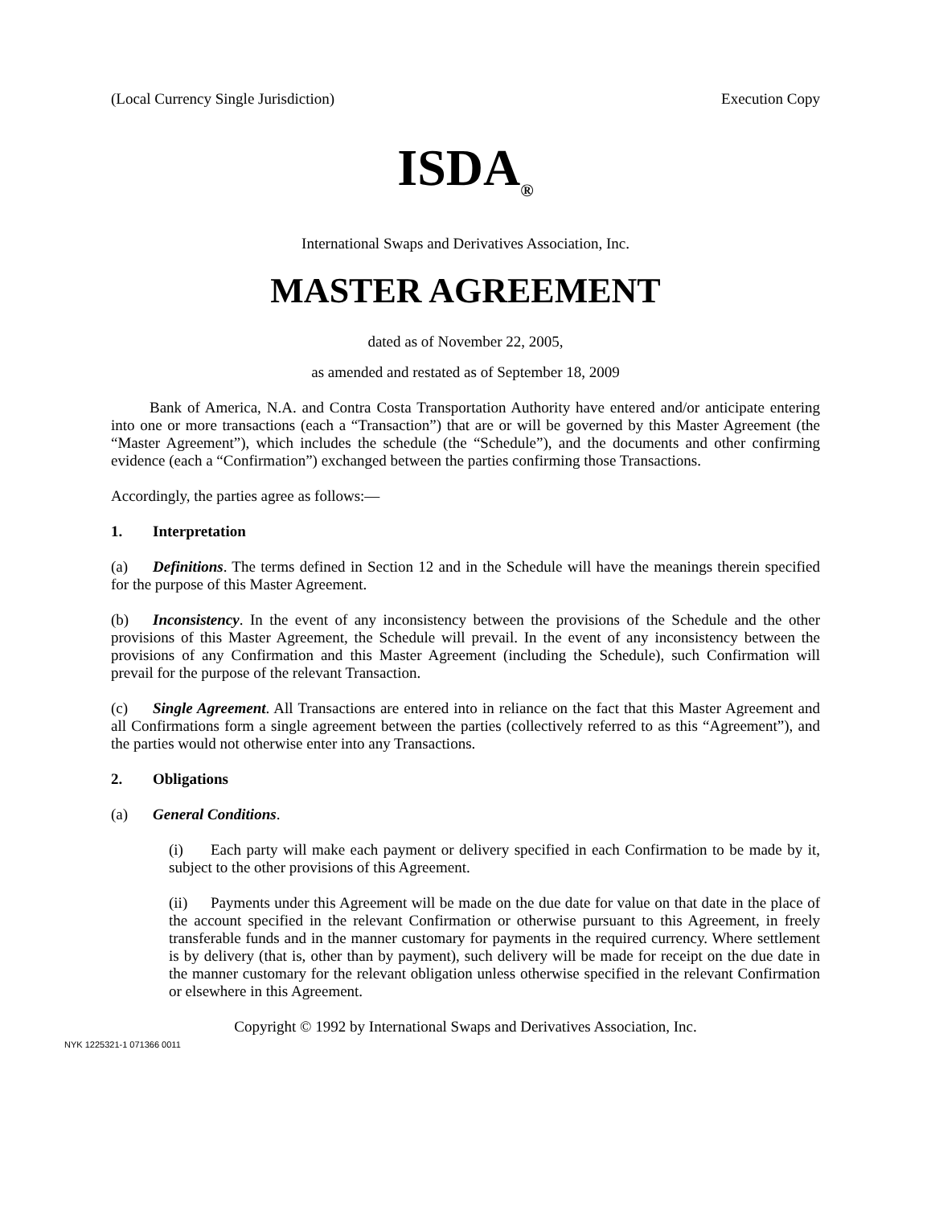(Local Currency Single Jurisdiction) Execution Copy
ISDA<sub>®</sub>
International Swaps and Derivatives Association, Inc.
MASTER AGREEMENT
dated as of November 22, 2005,
as amended and restated as of September 18, 2009
Bank of America, N.A. and Contra Costa Transportation Authority have entered and/or anticipate entering into one or more transactions (each a “Transaction”) that are or will be governed by this Master Agreement (the “Master Agreement”), which includes the schedule (the “Schedule”), and the documents and other confirming evidence (each a “Confirmation”) exchanged between the parties confirming those Transactions.
Accordingly, the parties agree as follows:—
1. Interpretation
(a) Definitions. The terms defined in Section 12 and in the Schedule will have the meanings therein specified for the purpose of this Master Agreement.
(b) Inconsistency. In the event of any inconsistency between the provisions of the Schedule and the other provisions of this Master Agreement, the Schedule will prevail. In the event of any inconsistency between the provisions of any Confirmation and this Master Agreement (including the Schedule), such Confirmation will prevail for the purpose of the relevant Transaction.
(c) Single Agreement. All Transactions are entered into in reliance on the fact that this Master Agreement and all Confirmations form a single agreement between the parties (collectively referred to as this “Agreement”), and the parties would not otherwise enter into any Transactions.
2. Obligations
(a) General Conditions.
(i) Each party will make each payment or delivery specified in each Confirmation to be made by it, subject to the other provisions of this Agreement.
(ii) Payments under this Agreement will be made on the due date for value on that date in the place of the account specified in the relevant Confirmation or otherwise pursuant to this Agreement, in freely transferable funds and in the manner customary for payments in the required currency. Where settlement is by delivery (that is, other than by payment), such delivery will be made for receipt on the due date in the manner customary for the relevant obligation unless otherwise specified in the relevant Confirmation or elsewhere in this Agreement.
Copyright © 1992 by International Swaps and Derivatives Association, Inc.
NYK 1225321-1 071366 0011